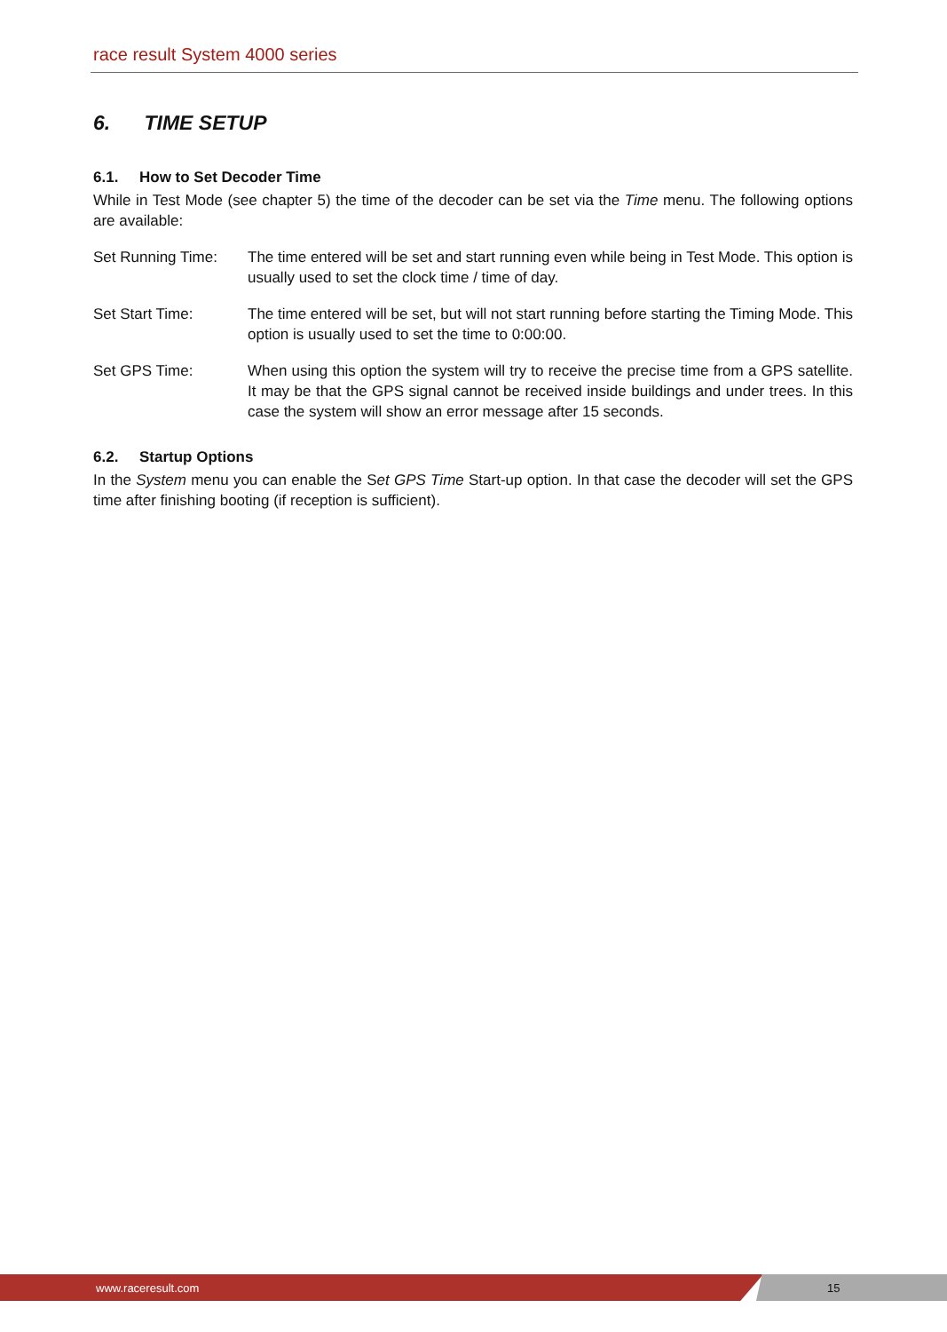race result System 4000 series
6. TIME SETUP
6.1. How to Set Decoder Time
While in Test Mode (see chapter 5) the time of the decoder can be set via the Time menu. The following options are available:
Set Running Time: The time entered will be set and start running even while being in Test Mode. This option is usually used to set the clock time / time of day.
Set Start Time: The time entered will be set, but will not start running before starting the Timing Mode. This option is usually used to set the time to 0:00:00.
Set GPS Time: When using this option the system will try to receive the precise time from a GPS satellite. It may be that the GPS signal cannot be received inside buildings and under trees. In this case the system will show an error message after 15 seconds.
6.2. Startup Options
In the System menu you can enable the Set GPS Time Start-up option. In that case the decoder will set the GPS time after finishing booting (if reception is sufficient).
www.raceresult.com 15